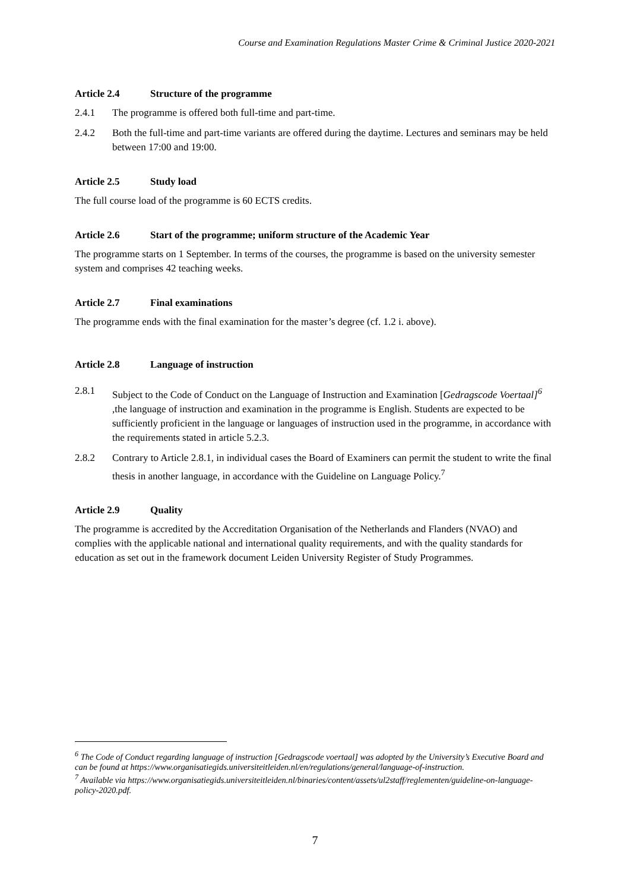Course and Examination Regulations Master Crime & Criminal Justice 2020-2021
Article 2.4 Structure of the programme
2.4.1 The programme is offered both full-time and part-time.
2.4.2 Both the full-time and part-time variants are offered during the daytime. Lectures and seminars may be held between 17:00 and 19:00.
Article 2.5 Study load
The full course load of the programme is 60 ECTS credits.
Article 2.6 Start of the programme; uniform structure of the Academic Year
The programme starts on 1 September. In terms of the courses, the programme is based on the university semester system and comprises 42 teaching weeks.
Article 2.7 Final examinations
The programme ends with the final examination for the master’s degree (cf. 1.2 i. above).
Article 2.8 Language of instruction
2.8.1 Subject to the Code of Conduct on the Language of Instruction and Examination [Gedragscode Voertaal]<sup>6</sup> ,the language of instruction and examination in the programme is English. Students are expected to be sufficiently proficient in the language or languages of instruction used in the programme, in accordance with the requirements stated in article 5.2.3.
2.8.2 Contrary to Article 2.8.1, in individual cases the Board of Examiners can permit the student to write the final thesis in another language, in accordance with the Guideline on Language Policy.<sup>7</sup>
Article 2.9 Quality
The programme is accredited by the Accreditation Organisation of the Netherlands and Flanders (NVAO) and complies with the applicable national and international quality requirements, and with the quality standards for education as set out in the framework document Leiden University Register of Study Programmes.
<sup>6</sup> The Code of Conduct regarding language of instruction [Gedragscode voertaal] was adopted by the University’s Executive Board and can be found at https://www.organisatiegids.universiteitleiden.nl/en/regulations/general/language-of-instruction.
<sup>7</sup> Available via https://www.organisatiegids.universiteitleiden.nl/binaries/content/assets/ul2staff/reglementen/guideline-on-language-policy-2020.pdf.
7